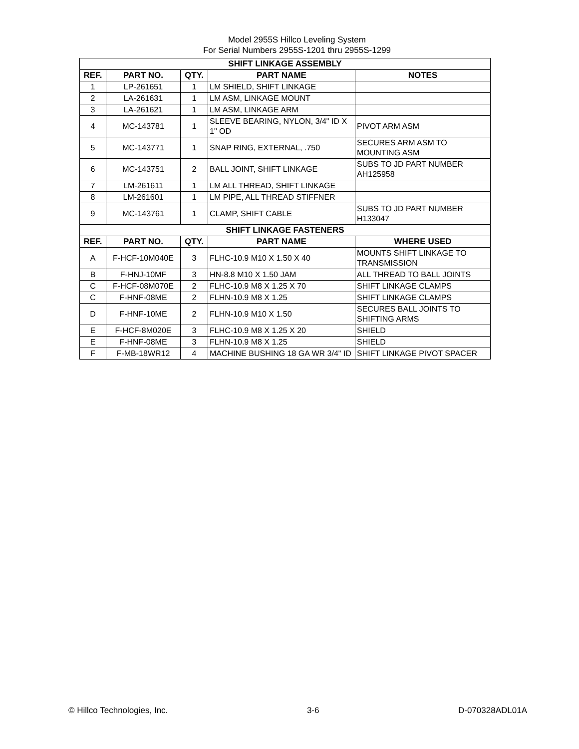Model 2955S Hillco Leveling System
For Serial Numbers 2955S-1201 thru 2955S-1299
| SHIFT LINKAGE ASSEMBLY | | | | |
| --- | --- | --- | --- | --- |
| REF. | PART NO. | QTY. | PART NAME | NOTES |
| 1 | LP-261651 | 1 | LM SHIELD, SHIFT LINKAGE | |
| 2 | LA-261631 | 1 | LM ASM, LINKAGE MOUNT | |
| 3 | LA-261621 | 1 | LM ASM, LINKAGE ARM | |
| 4 | MC-143781 | 1 | SLEEVE BEARING, NYLON, 3/4" ID X 1" OD | PIVOT ARM ASM |
| 5 | MC-143771 | 1 | SNAP RING, EXTERNAL, .750 | SECURES ARM ASM TO MOUNTING ASM |
| 6 | MC-143751 | 2 | BALL JOINT, SHIFT LINKAGE | SUBS TO JD PART NUMBER AH125958 |
| 7 | LM-261611 | 1 | LM ALL THREAD, SHIFT LINKAGE | |
| 8 | LM-261601 | 1 | LM PIPE, ALL THREAD STIFFNER | |
| 9 | MC-143761 | 1 | CLAMP, SHIFT CABLE | SUBS TO JD PART NUMBER H133047 |
| SHIFT LINKAGE FASTENERS | | | | |
| REF. | PART NO. | QTY. | PART NAME | WHERE USED |
| A | F-HCF-10M040E | 3 | FLHC-10.9 M10 X 1.50 X 40 | MOUNTS SHIFT LINKAGE TO TRANSMISSION |
| B | F-HNJ-10MF | 3 | HN-8.8 M10 X 1.50 JAM | ALL THREAD TO BALL JOINTS |
| C | F-HCF-08M070E | 2 | FLHC-10.9 M8 X 1.25 X 70 | SHIFT LINKAGE CLAMPS |
| C | F-HNF-08ME | 2 | FLHN-10.9 M8 X 1.25 | SHIFT LINKAGE CLAMPS |
| D | F-HNF-10ME | 2 | FLHN-10.9 M10 X 1.50 | SECURES BALL JOINTS TO SHIFTING ARMS |
| E | F-HCF-8M020E | 3 | FLHC-10.9 M8 X 1.25 X 20 | SHIELD |
| E | F-HNF-08ME | 3 | FLHN-10.9 M8 X 1.25 | SHIELD |
| F | F-MB-18WR12 | 4 | MACHINE BUSHING 18 GA WR 3/4" ID | SHIFT LINKAGE PIVOT SPACER |
© Hillco Technologies, Inc. 3-6 D-070328ADL01A